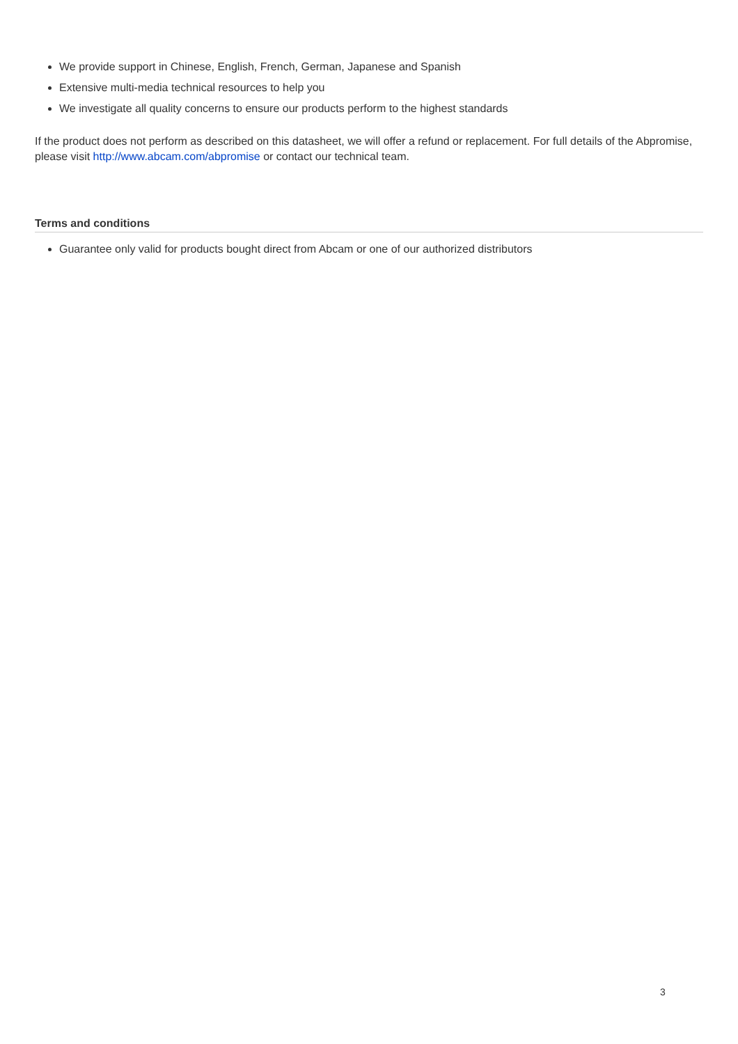We provide support in Chinese, English, French, German, Japanese and Spanish
Extensive multi-media technical resources to help you
We investigate all quality concerns to ensure our products perform to the highest standards
If the product does not perform as described on this datasheet, we will offer a refund or replacement. For full details of the Abpromise, please visit http://www.abcam.com/abpromise or contact our technical team.
Terms and conditions
Guarantee only valid for products bought direct from Abcam or one of our authorized distributors
3